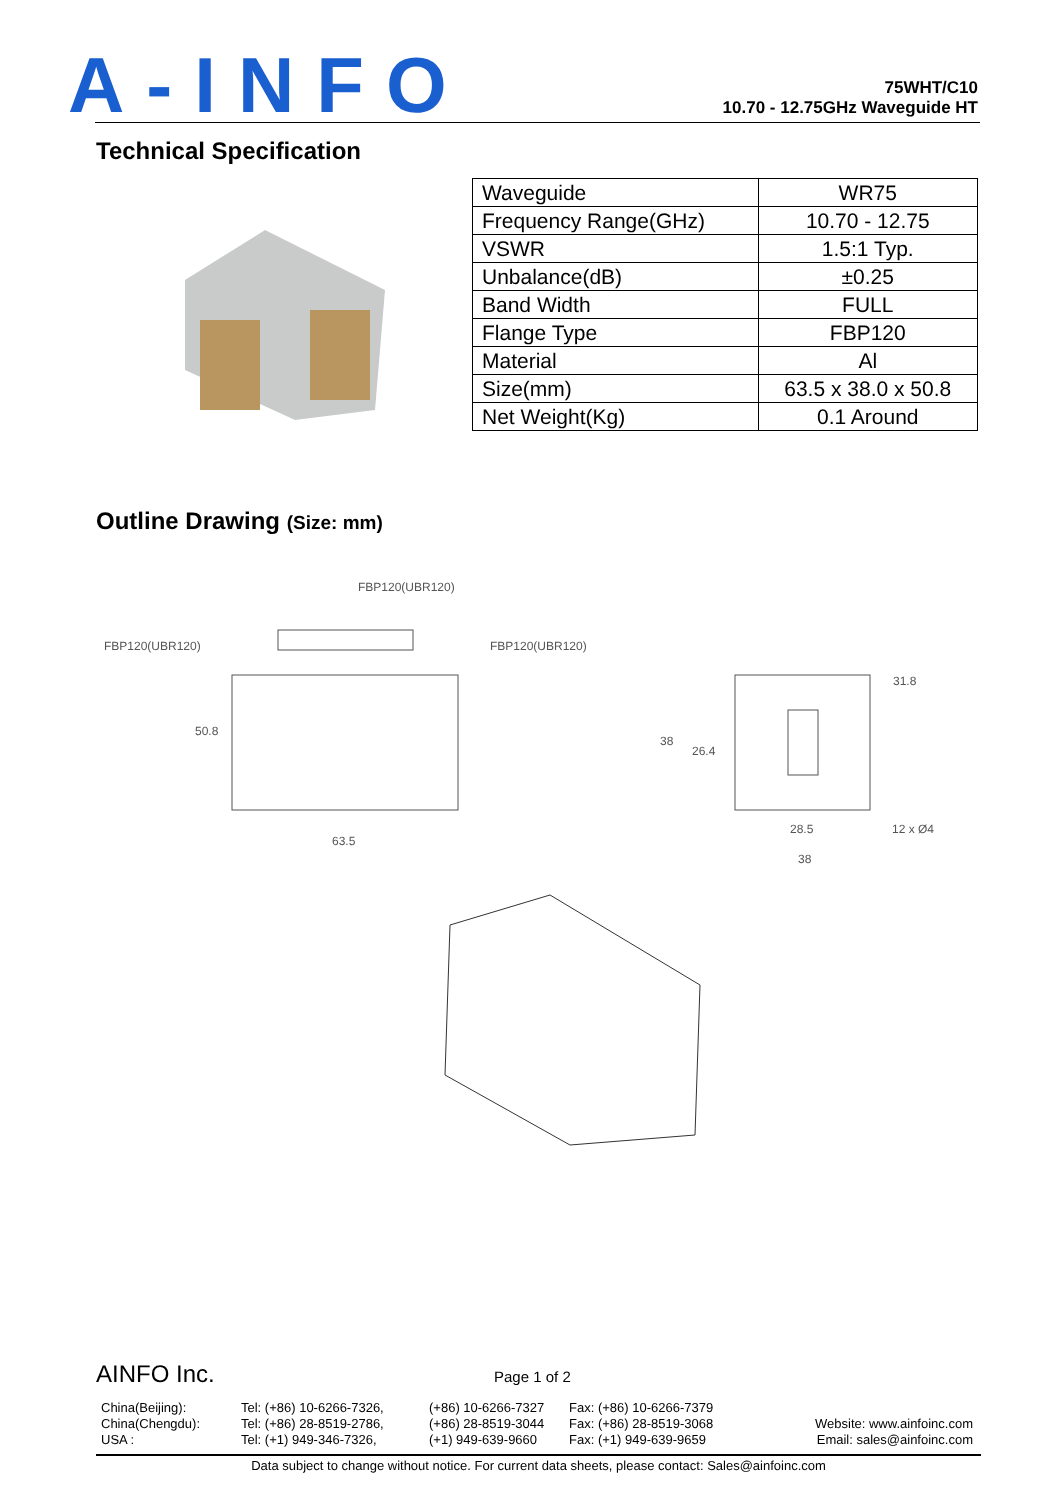A-INFO
75WHT/C10
10.70 - 12.75GHz Waveguide HT
Technical Specification
| Waveguide | WR75 |
| Frequency Range(GHz) | 10.70 - 12.75 |
| VSWR | 1.5:1 Typ. |
| Unbalance(dB) | ±0.25 |
| Band Width | FULL |
| Flange Type | FBP120 |
| Material | Al |
| Size(mm) | 63.5 x 38.0 x 50.8 |
| Net Weight(Kg) | 0.1 Around |
Outline Drawing (Size: mm)
FBP120(UBR120)
FBP120(UBR120)
FBP120(UBR120)
63.5
50.8
28.5
38
38
26.4
31.8
12 x Ø4
AINFO Inc. Page 1 of 2
China(Beijing):
China(Chengdu):
USA :
Tel: (+86) 10-6266-7326,
Tel: (+86) 28-8519-2786,
Tel: (+1) 949-346-7326,
(+86) 10-6266-7327
(+86) 28-8519-3044
(+1) 949-639-9660
Fax: (+86) 10-6266-7379
Fax: (+86) 28-8519-3068
Fax: (+1) 949-639-9659
Website: www.ainfoinc.com
Email: sales@ainfoinc.com
Data subject to change without notice. For current data sheets, please contact: Sales@ainfoinc.com